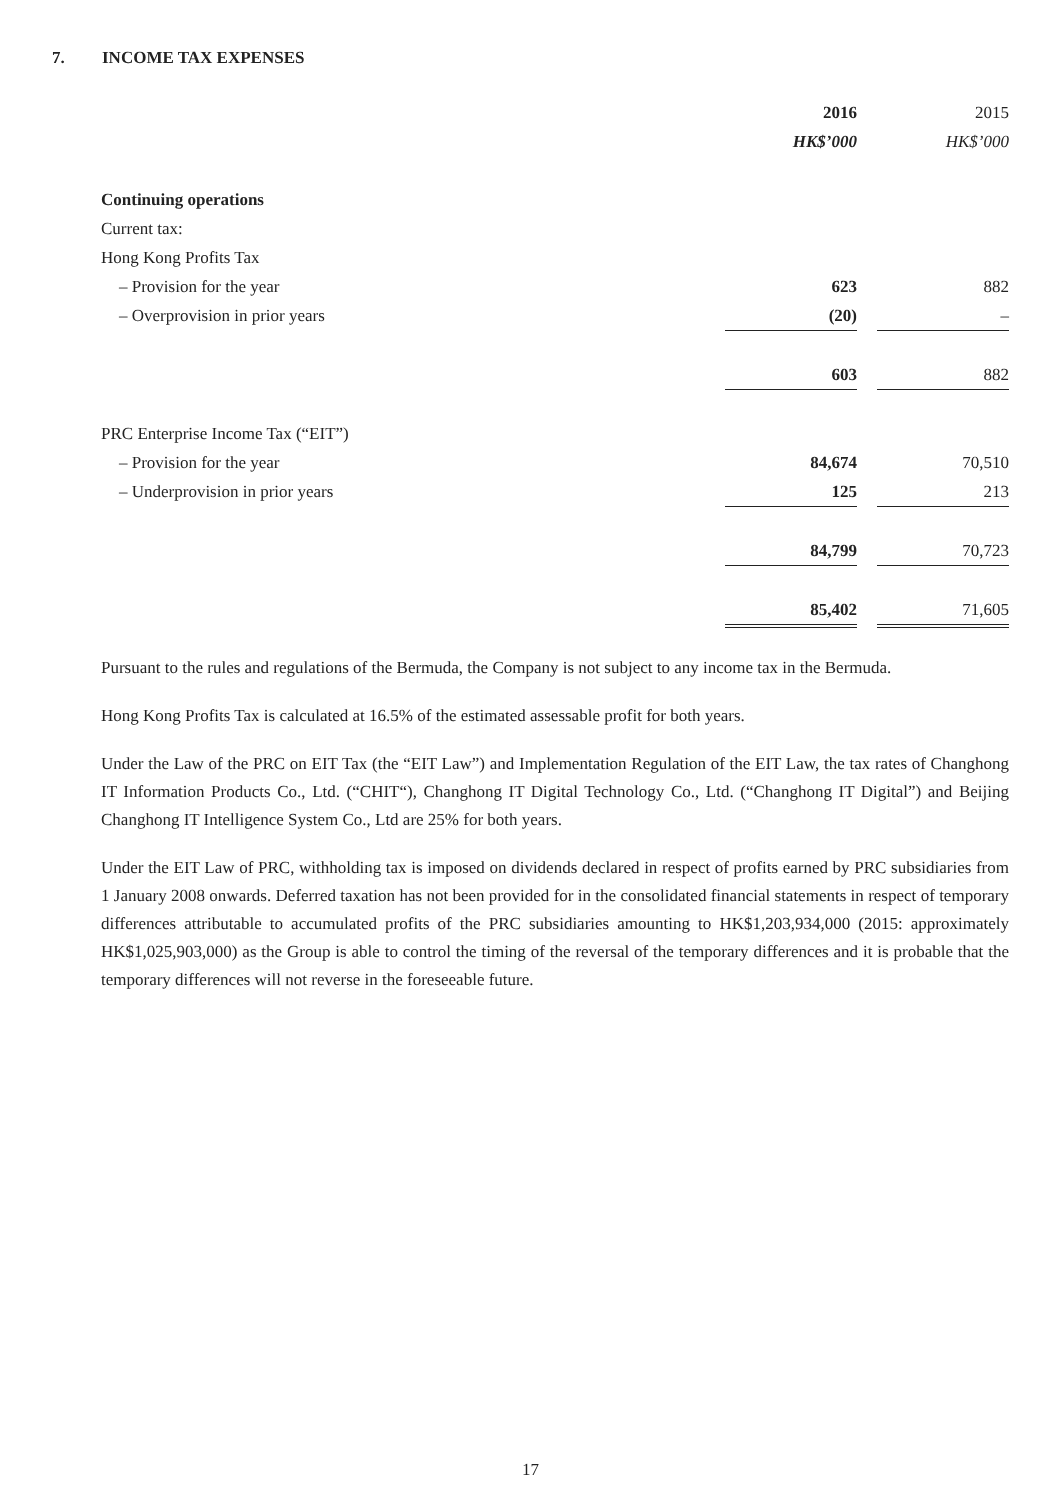7. INCOME TAX EXPENSES
| | 2016 | | 2015 |
| | HK$’000 | | HK$’000 |
| Continuing operations | | | |
| Current tax: | | | |
| Hong Kong Profits Tax | | | |
| – Provision for the year | 623 | | 882 |
| – Overprovision in prior years | (20) | | – |
| | 603 | | 882 |
| PRC Enterprise Income Tax (“EIT”) | | | |
| – Provision for the year | 84,674 | | 70,510 |
| – Underprovision in prior years | 125 | | 213 |
| | 84,799 | | 70,723 |
| | 85,402 | | 71,605 |
Pursuant to the rules and regulations of the Bermuda, the Company is not subject to any income tax in the Bermuda.
Hong Kong Profits Tax is calculated at 16.5% of the estimated assessable profit for both years.
Under the Law of the PRC on EIT Tax (the “EIT Law”) and Implementation Regulation of the EIT Law, the tax rates of Changhong IT Information Products Co., Ltd. (“CHIT“), Changhong IT Digital Technology Co., Ltd. (“Changhong IT Digital”) and Beijing Changhong IT Intelligence System Co., Ltd are 25% for both years.
Under the EIT Law of PRC, withholding tax is imposed on dividends declared in respect of profits earned by PRC subsidiaries from 1 January 2008 onwards. Deferred taxation has not been provided for in the consolidated financial statements in respect of temporary differences attributable to accumulated profits of the PRC subsidiaries amounting to HK$1,203,934,000 (2015: approximately HK$1,025,903,000) as the Group is able to control the timing of the reversal of the temporary differences and it is probable that the temporary differences will not reverse in the foreseeable future.
17